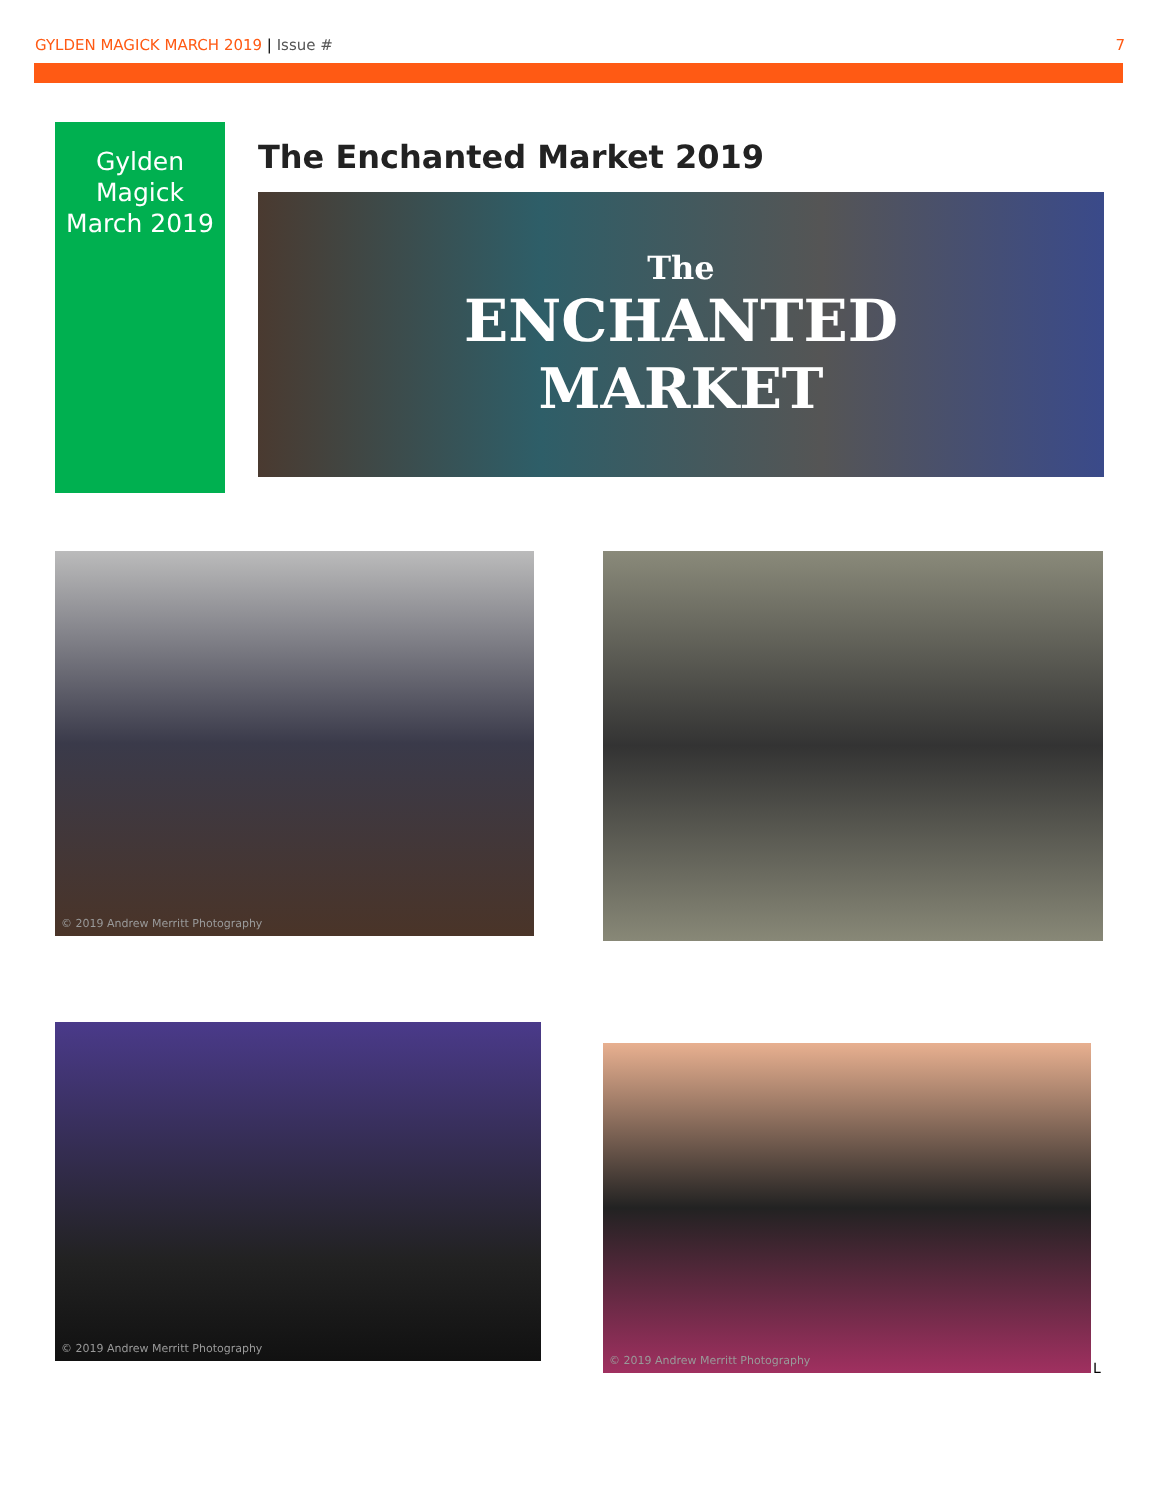GYLDEN MAGICK MARCH 2019 | Issue #
7
Gylden
Magick
March 2019
The Enchanted Market 2019
The
ENCHANTED
MARKET
© 2019 Andrew Merritt Photography
© 2019 Andrew Merritt Photography
© 2019 Andrew Merritt Photography
L